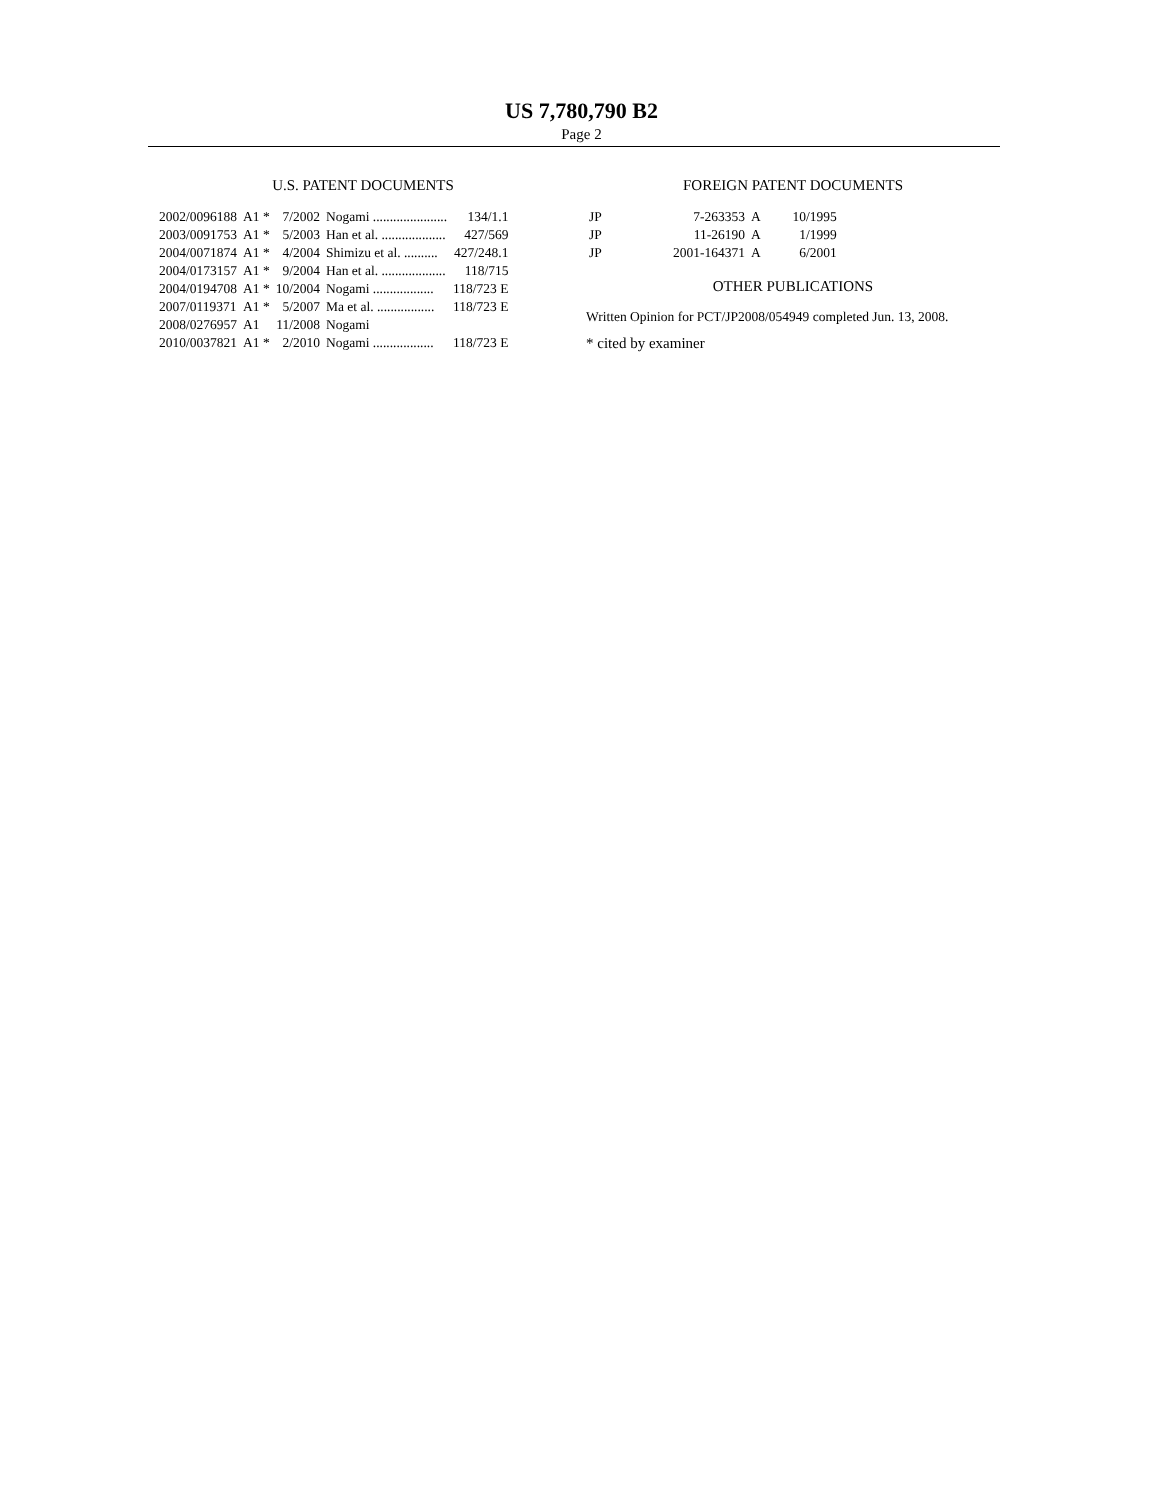US 7,780,790 B2
Page 2
U.S. PATENT DOCUMENTS
| 2002/0096188 | A1 * | 7/2002 | Nogami ...................... | 134/1.1 |
| 2003/0091753 | A1 * | 5/2003 | Han et al. ................... | 427/569 |
| 2004/0071874 | A1 * | 4/2004 | Shimizu et al. .......... | 427/248.1 |
| 2004/0173157 | A1 * | 9/2004 | Han et al. ................... | 118/715 |
| 2004/0194708 | A1 * | 10/2004 | Nogami .................. | 118/723 E |
| 2007/0119371 | A1 * | 5/2007 | Ma et al. ................. | 118/723 E |
| 2008/0276957 | A1 | 11/2008 | Nogami | |
| 2010/0037821 | A1 * | 2/2010 | Nogami .................. | 118/723 E |
FOREIGN PATENT DOCUMENTS
| JP | 7-263353 | A | 10/1995 |
| JP | 11-26190 | A | 1/1999 |
| JP | 2001-164371 | A | 6/2001 |
OTHER PUBLICATIONS
Written Opinion for PCT/JP2008/054949 completed Jun. 13, 2008.
* cited by examiner